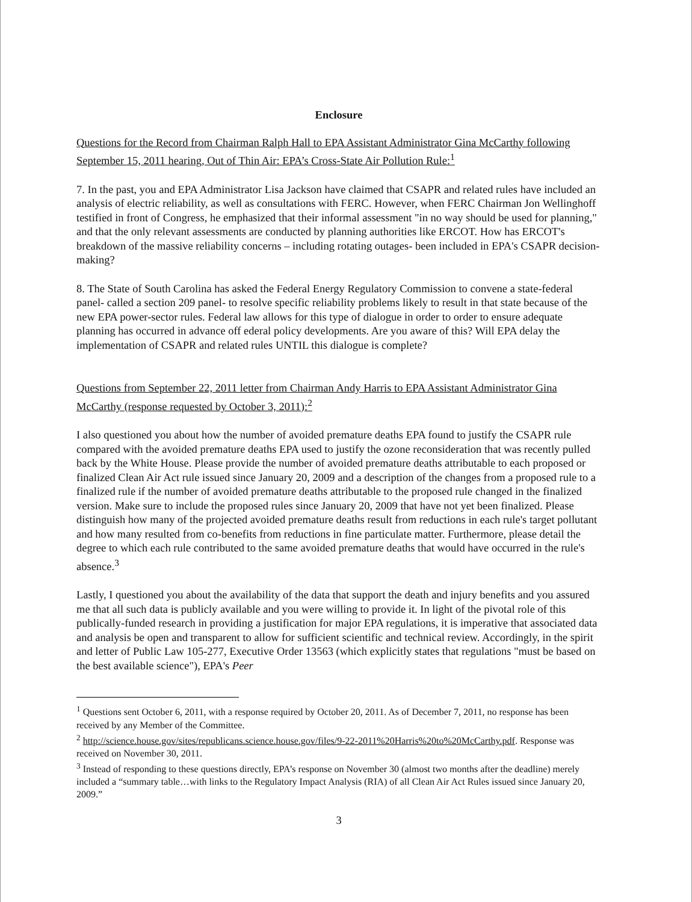Enclosure
Questions for the Record from Chairman Ralph Hall to EPA Assistant Administrator Gina McCarthy following September 15, 2011 hearing, Out of Thin Air: EPA’s Cross-State Air Pollution Rule:<sup>1</sup>
7. In the past, you and EPA Administrator Lisa Jackson have claimed that CSAPR and related rules have included an analysis of electric reliability, as well as consultations with FERC. However, when FERC Chairman Jon Wellinghoff testified in front of Congress, he emphasized that their informal assessment "in no way should be used for planning," and that the only relevant assessments are conducted by planning authorities like ERCOT. How has ERCOT's breakdown of the massive reliability concerns – including rotating outages- been included in EPA's CSAPR decision-making?
8. The State of South Carolina has asked the Federal Energy Regulatory Commission to convene a state-federal panel- called a section 209 panel- to resolve specific reliability problems likely to result in that state because of the new EPA power-sector rules. Federal law allows for this type of dialogue in order to order to ensure adequate planning has occurred in advance off ederal policy developments. Are you aware of this? Will EPA delay the implementation of CSAPR and related rules UNTIL this dialogue is complete?
Questions from September 22, 2011 letter from Chairman Andy Harris to EPA Assistant Administrator Gina McCarthy (response requested by October 3, 2011):<sup>2</sup>
I also questioned you about how the number of avoided premature deaths EPA found to justify the CSAPR rule compared with the avoided premature deaths EPA used to justify the ozone reconsideration that was recently pulled back by the White House. Please provide the number of avoided premature deaths attributable to each proposed or finalized Clean Air Act rule issued since January 20, 2009 and a description of the changes from a proposed rule to a finalized rule if the number of avoided premature deaths attributable to the proposed rule changed in the finalized version. Make sure to include the proposed rules since January 20, 2009 that have not yet been finalized. Please distinguish how many of the projected avoided premature deaths result from reductions in each rule's target pollutant and how many resulted from co-benefits from reductions in fine particulate matter. Furthermore, please detail the degree to which each rule contributed to the same avoided premature deaths that would have occurred in the rule's absence.<sup>3</sup>
Lastly, I questioned you about the availability of the data that support the death and injury benefits and you assured me that all such data is publicly available and you were willing to provide it. In light of the pivotal role of this publically-funded research in providing a justification for major EPA regulations, it is imperative that associated data and analysis be open and transparent to allow for sufficient scientific and technical review. Accordingly, in the spirit and letter of Public Law 105-277, Executive Order 13563 (which explicitly states that regulations "must be based on the best available science"), EPA's Peer
<sup>1</sup> Questions sent October 6, 2011, with a response required by October 20, 2011. As of December 7, 2011, no response has been received by any Member of the Committee.
<sup>2</sup> http://science.house.gov/sites/republicans.science.house.gov/files/9-22-2011%20Harris%20to%20McCarthy.pdf. Response was received on November 30, 2011.
<sup>3</sup> Instead of responding to these questions directly, EPA’s response on November 30 (almost two months after the deadline) merely included a “summary table…with links to the Regulatory Impact Analysis (RIA) of all Clean Air Act Rules issued since January 20, 2009.”
3